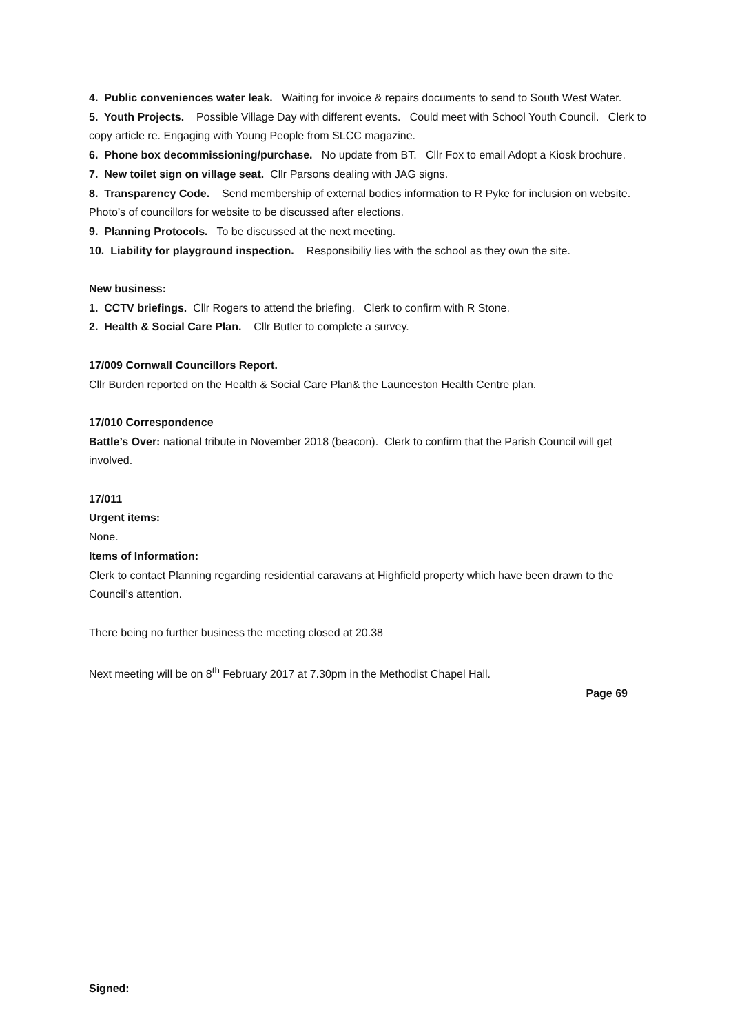4. Public conveniences water leak. Waiting for invoice & repairs documents to send to South West Water.
5. Youth Projects. Possible Village Day with different events. Could meet with School Youth Council. Clerk to copy article re. Engaging with Young People from SLCC magazine.
6. Phone box decommissioning/purchase. No update from BT. Cllr Fox to email Adopt a Kiosk brochure.
7. New toilet sign on village seat. Cllr Parsons dealing with JAG signs.
8. Transparency Code. Send membership of external bodies information to R Pyke for inclusion on website. Photo’s of councillors for website to be discussed after elections.
9. Planning Protocols. To be discussed at the next meeting.
10. Liability for playground inspection. Responsibiliy lies with the school as they own the site.
New business:
1. CCTV briefings. Cllr Rogers to attend the briefing. Clerk to confirm with R Stone.
2. Health & Social Care Plan. Cllr Butler to complete a survey.
17/009 Cornwall Councillors Report.
Cllr Burden reported on the Health & Social Care Plan& the Launceston Health Centre plan.
17/010 Correspondence
Battle’s Over: national tribute in November 2018 (beacon). Clerk to confirm that the Parish Council will get involved.
17/011
Urgent items:
None.
Items of Information:
Clerk to contact Planning regarding residential caravans at Highfield property which have been drawn to the Council’s attention.
There being no further business the meeting closed at 20.38
Next meeting will be on 8<sup>th</sup> February 2017 at 7.30pm in the Methodist Chapel Hall.
Page 69
Signed: